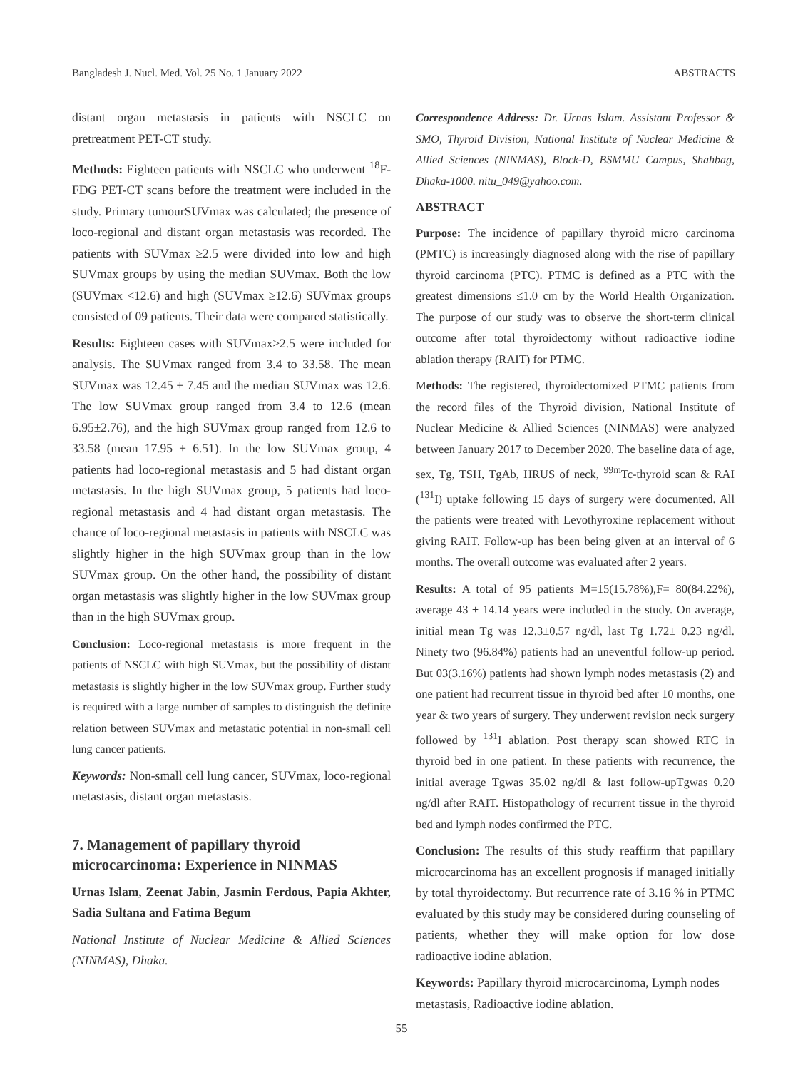Bangladesh J. Nucl. Med. Vol. 25 No. 1 January 2022 ABSTRACTS
distant organ metastasis in patients with NSCLC on pretreatment PET-CT study.
Methods: Eighteen patients with NSCLC who underwent <sup>18</sup>F-FDG PET-CT scans before the treatment were included in the study. Primary tumourSUVmax was calculated; the presence of loco-regional and distant organ metastasis was recorded. The patients with SUVmax ≥2.5 were divided into low and high SUVmax groups by using the median SUVmax. Both the low (SUVmax <12.6) and high (SUVmax ≥12.6) SUVmax groups consisted of 09 patients. Their data were compared statistically.
Results: Eighteen cases with SUVmax≥2.5 were included for analysis. The SUVmax ranged from 3.4 to 33.58. The mean SUVmax was 12.45 ± 7.45 and the median SUVmax was 12.6. The low SUVmax group ranged from 3.4 to 12.6 (mean 6.95±2.76), and the high SUVmax group ranged from 12.6 to 33.58 (mean 17.95 ± 6.51). In the low SUVmax group, 4 patients had loco-regional metastasis and 5 had distant organ metastasis. In the high SUVmax group, 5 patients had loco-regional metastasis and 4 had distant organ metastasis. The chance of loco-regional metastasis in patients with NSCLC was slightly higher in the high SUVmax group than in the low SUVmax group. On the other hand, the possibility of distant organ metastasis was slightly higher in the low SUVmax group than in the high SUVmax group.
Conclusion: Loco-regional metastasis is more frequent in the patients of NSCLC with high SUVmax, but the possibility of distant metastasis is slightly higher in the low SUVmax group. Further study is required with a large number of samples to distinguish the definite relation between SUVmax and metastatic potential in non-small cell lung cancer patients.
Keywords: Non-small cell lung cancer, SUVmax, loco-regional metastasis, distant organ metastasis.
7. Management of papillary thyroid microcarcinoma: Experience in NINMAS
Urnas Islam, Zeenat Jabin, Jasmin Ferdous, Papia Akhter, Sadia Sultana and Fatima Begum
National Institute of Nuclear Medicine & Allied Sciences (NINMAS), Dhaka.
Correspondence Address: Dr. Urnas Islam. Assistant Professor & SMO, Thyroid Division, National Institute of Nuclear Medicine & Allied Sciences (NINMAS), Block-D, BSMMU Campus, Shahbag, Dhaka-1000. nitu_049@yahoo.com.
ABSTRACT
Purpose: The incidence of papillary thyroid micro carcinoma (PMTC) is increasingly diagnosed along with the rise of papillary thyroid carcinoma (PTC). PTMC is defined as a PTC with the greatest dimensions ≤1.0 cm by the World Health Organization. The purpose of our study was to observe the short-term clinical outcome after total thyroidectomy without radioactive iodine ablation therapy (RAIT) for PTMC.
Methods: The registered, thyroidectomized PTMC patients from the record files of the Thyroid division, National Institute of Nuclear Medicine & Allied Sciences (NINMAS) were analyzed between January 2017 to December 2020. The baseline data of age, sex, Tg, TSH, TgAb, HRUS of neck, <sup>99m</sup>Tc-thyroid scan & RAI (<sup>131</sup>I) uptake following 15 days of surgery were documented. All the patients were treated with Levothyroxine replacement without giving RAIT. Follow-up has been being given at an interval of 6 months. The overall outcome was evaluated after 2 years.
Results: A total of 95 patients M=15(15.78%),F= 80(84.22%), average 43 ± 14.14 years were included in the study. On average, initial mean Tg was 12.3±0.57 ng/dl, last Tg 1.72± 0.23 ng/dl. Ninety two (96.84%) patients had an uneventful follow-up period. But 03(3.16%) patients had shown lymph nodes metastasis (2) and one patient had recurrent tissue in thyroid bed after 10 months, one year & two years of surgery. They underwent revision neck surgery followed by <sup>131</sup>I ablation. Post therapy scan showed RTC in thyroid bed in one patient. In these patients with recurrence, the initial average Tgwas 35.02 ng/dl & last follow-upTgwas 0.20 ng/dl after RAIT. Histopathology of recurrent tissue in the thyroid bed and lymph nodes confirmed the PTC.
Conclusion: The results of this study reaffirm that papillary microcarcinoma has an excellent prognosis if managed initially by total thyroidectomy. But recurrence rate of 3.16 % in PTMC evaluated by this study may be considered during counseling of patients, whether they will make option for low dose radioactive iodine ablation.
Keywords: Papillary thyroid microcarcinoma, Lymph nodes metastasis, Radioactive iodine ablation.
55